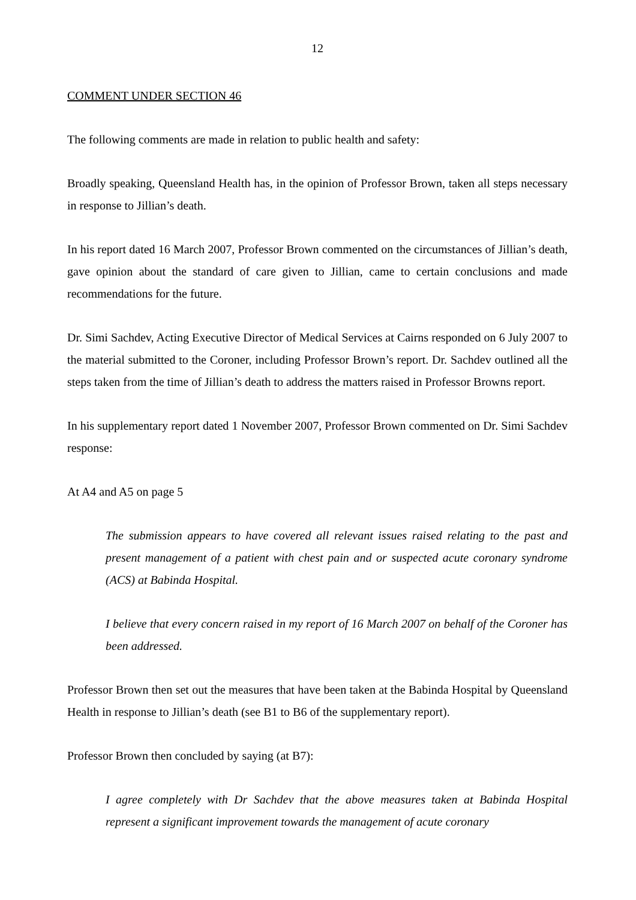12
COMMENT UNDER SECTION 46
The following comments are made in relation to public health and safety:
Broadly speaking, Queensland Health has, in the opinion of Professor Brown, taken all steps necessary in response to Jillian’s death.
In his report dated 16 March 2007, Professor Brown commented on the circumstances of Jillian’s death, gave opinion about the standard of care given to Jillian, came to certain conclusions and made recommendations for the future.
Dr. Simi Sachdev, Acting Executive Director of Medical Services at Cairns responded on 6 July 2007 to the material submitted to the Coroner, including Professor Brown’s report. Dr. Sachdev outlined all the steps taken from the time of Jillian’s death to address the matters raised in Professor Browns report.
In his supplementary report dated 1 November 2007, Professor Brown commented on Dr. Simi Sachdev response:
At A4 and A5 on page 5
The submission appears to have covered all relevant issues raised relating to the past and present management of a patient with chest pain and or suspected acute coronary syndrome (ACS) at Babinda Hospital.
I believe that every concern raised in my report of 16 March 2007 on behalf of the Coroner has been addressed.
Professor Brown then set out the measures that have been taken at the Babinda Hospital by Queensland Health in response to Jillian’s death (see B1 to B6 of the supplementary report).
Professor Brown then concluded by saying (at B7):
I agree completely with Dr Sachdev that the above measures taken at Babinda Hospital represent a significant improvement towards the management of acute coronary